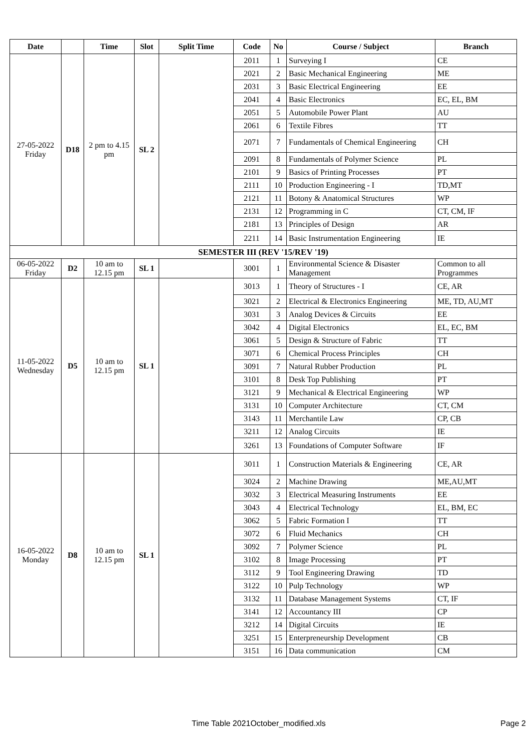| Date | | Time | Slot | Split Time | Code | No | Course / Subject | Branch |
| --- | --- | --- | --- | --- | --- | --- | --- | --- |
| 27-05-2022 Friday | D18 | 2 pm to 4.15 pm | SL 2 | | 2011 | 1 | Surveying I | CE |
| | | | | | 2021 | 2 | Basic Mechanical Engineering | ME |
| | | | | | 2031 | 3 | Basic Electrical Engineering | EE |
| | | | | | 2041 | 4 | Basic Electronics | EC, EL, BM |
| | | | | | 2051 | 5 | Automobile Power Plant | AU |
| | | | | | 2061 | 6 | Textile Fibres | TT |
| | | | | | 2071 | 7 | Fundamentals of Chemical Engineering | CH |
| | | | | | 2091 | 8 | Fundamentals of Polymer Science | PL |
| | | | | | 2101 | 9 | Basics of Printing Processes | PT |
| | | | | | 2111 | 10 | Production Engineering - I | TD,MT |
| | | | | | 2121 | 11 | Botony & Anatomical Structures | WP |
| | | | | | 2131 | 12 | Programming in C | CT, CM, IF |
| | | | | | 2181 | 13 | Principles of Design | AR |
| | | | | | 2211 | 14 | Basic Instrumentation Engineering | IE |
| SEMESTER III (REV '15/REV '19) | | | | | | | | |
| 06-05-2022 Friday | D2 | 10 am to 12.15 pm | SL 1 | | 3001 | 1 | Environmental Science & Disaster Management | Common to all Programmes |
| 11-05-2022 Wednesday | D5 | 10 am to 12.15 pm | SL 1 | | 3013 | 1 | Theory of Structures - I | CE, AR |
| | | | | | 3021 | 2 | Electrical & Electronics Engineering | ME, TD, AU,MT |
| | | | | | 3031 | 3 | Analog Devices & Circuits | EE |
| | | | | | 3042 | 4 | Digital Electronics | EL, EC, BM |
| | | | | | 3061 | 5 | Design & Structure of Fabric | TT |
| | | | | | 3071 | 6 | Chemical Process Principles | CH |
| | | | | | 3091 | 7 | Natural Rubber Production | PL |
| | | | | | 3101 | 8 | Desk Top Publishing | PT |
| | | | | | 3121 | 9 | Mechanical & Electrical Engineering | WP |
| | | | | | 3131 | 10 | Computer Architecture | CT, CM |
| | | | | | 3143 | 11 | Merchantile Law | CP, CB |
| | | | | | 3211 | 12 | Analog Circuits | IE |
| | | | | | 3261 | 13 | Foundations of Computer Software | IF |
| 16-05-2022 Monday | D8 | 10 am to 12.15 pm | SL 1 | | 3011 | 1 | Construction Materials & Engineering | CE, AR |
| | | | | | 3024 | 2 | Machine Drawing | ME,AU,MT |
| | | | | | 3032 | 3 | Electrical Measuring Instruments | EE |
| | | | | | 3043 | 4 | Electrical Technology | EL, BM, EC |
| | | | | | 3062 | 5 | Fabric Formation I | TT |
| | | | | | 3072 | 6 | Fluid Mechanics | CH |
| | | | | | 3092 | 7 | Polymer Science | PL |
| | | | | | 3102 | 8 | Image Processing | PT |
| | | | | | 3112 | 9 | Tool Engineering Drawing | TD |
| | | | | | 3122 | 10 | Pulp Technology | WP |
| | | | | | 3132 | 11 | Database Management Systems | CT, IF |
| | | | | | 3141 | 12 | Accountancy III | CP |
| | | | | | 3212 | 14 | Digital Circuits | IE |
| | | | | | 3251 | 15 | Enterpreneurship Development | CB |
| | | | | | 3151 | 16 | Data communication | CM |
Time Table 2021October_modified.xls Page 2